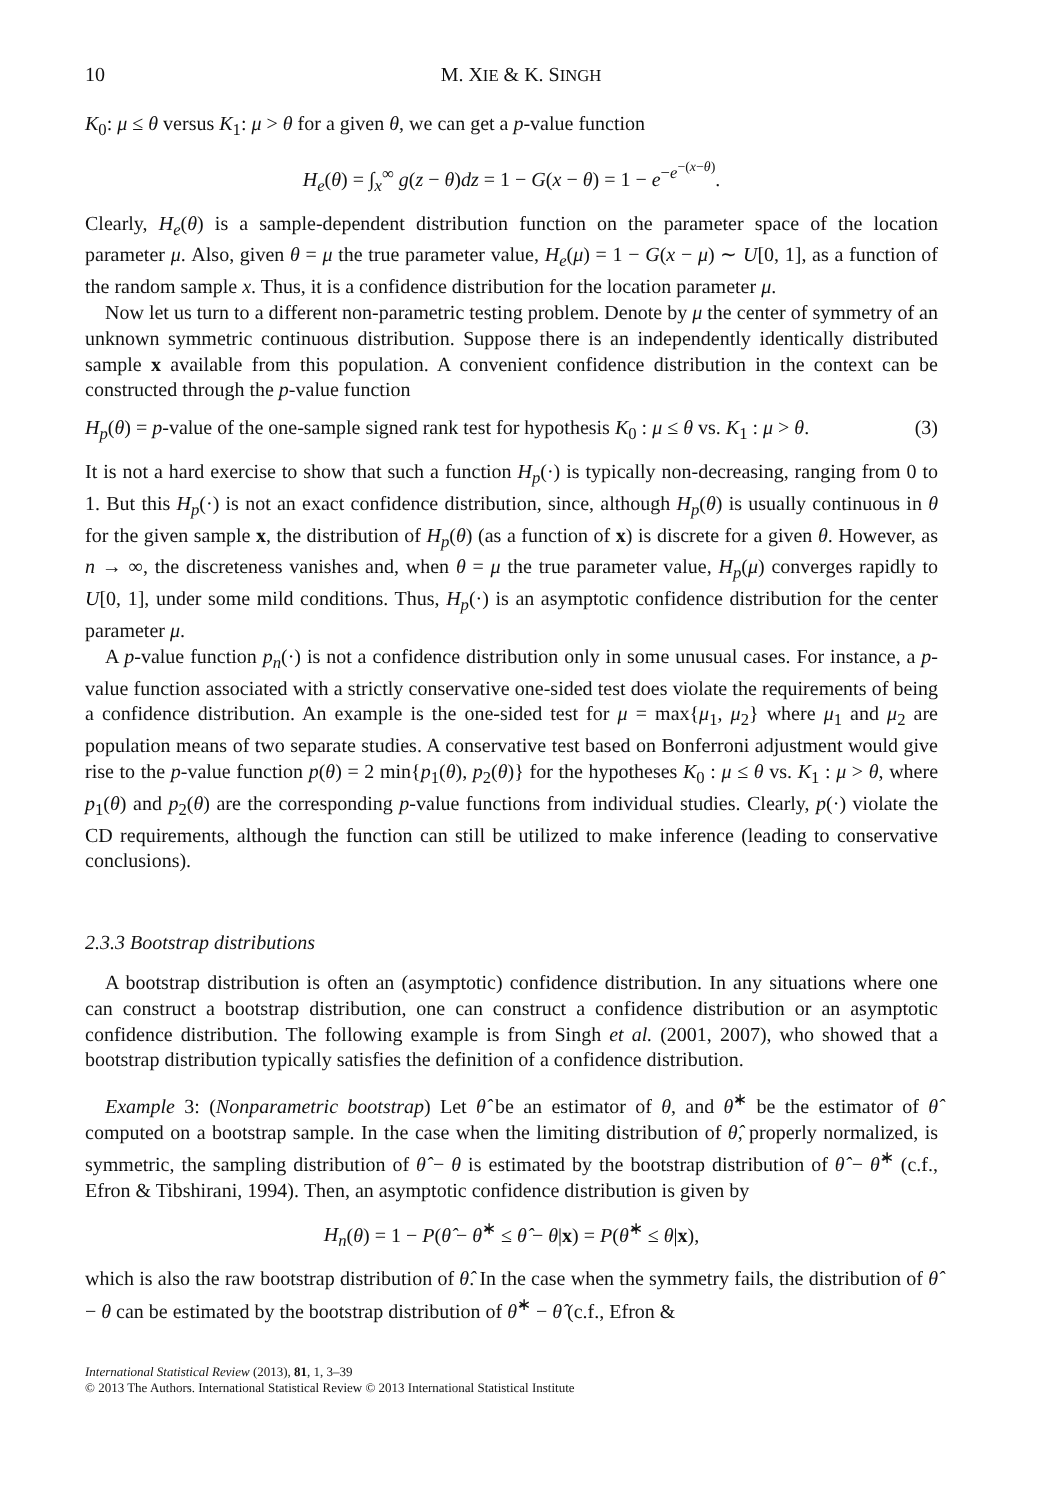10 M. XIE & K. SINGH
K<sub>0</sub>: μ ≤ θ versus K<sub>1</sub>: μ > θ for a given θ, we can get a p-value function
H<sub>e</sub>(θ) = ∫<sub>x</sub><sup>∞</sup> g(z − θ)dz = 1 − G(x − θ) = 1 − e<sup>−e<sup>−(x−θ)</sup></sup>.
Clearly, H<sub>e</sub>(θ) is a sample-dependent distribution function on the parameter space of the location parameter μ. Also, given θ = μ the true parameter value, H<sub>e</sub>(μ) = 1 − G(x − μ) ∼ U[0, 1], as a function of the random sample x. Thus, it is a confidence distribution for the location parameter μ.
Now let us turn to a different non-parametric testing problem. Denote by μ the center of symmetry of an unknown symmetric continuous distribution. Suppose there is an independently identically distributed sample x available from this population. A convenient confidence distribution in the context can be constructed through the p-value function
H<sub>p</sub>(θ) = p-value of the one-sample signed rank test for hypothesis K<sub>0</sub> : μ ≤ θ vs. K<sub>1</sub> : μ > θ. (3)
It is not a hard exercise to show that such a function H<sub>p</sub>(·) is typically non-decreasing, ranging from 0 to 1. But this H<sub>p</sub>(·) is not an exact confidence distribution, since, although H<sub>p</sub>(θ) is usually continuous in θ for the given sample x, the distribution of H<sub>p</sub>(θ) (as a function of x) is discrete for a given θ. However, as n → ∞, the discreteness vanishes and, when θ = μ the true parameter value, H<sub>p</sub>(μ) converges rapidly to U[0, 1], under some mild conditions. Thus, H<sub>p</sub>(·) is an asymptotic confidence distribution for the center parameter μ.
A p-value function p<sub>n</sub>(·) is not a confidence distribution only in some unusual cases. For instance, a p-value function associated with a strictly conservative one-sided test does violate the requirements of being a confidence distribution. An example is the one-sided test for μ = max{μ<sub>1</sub>, μ<sub>2</sub>} where μ<sub>1</sub> and μ<sub>2</sub> are population means of two separate studies. A conservative test based on Bonferroni adjustment would give rise to the p-value function p(θ) = 2 min{p<sub>1</sub>(θ), p<sub>2</sub>(θ)} for the hypotheses K<sub>0</sub> : μ ≤ θ vs. K<sub>1</sub> : μ > θ, where p<sub>1</sub>(θ) and p<sub>2</sub>(θ) are the corresponding p-value functions from individual studies. Clearly, p(·) violate the CD requirements, although the function can still be utilized to make inference (leading to conservative conclusions).
2.3.3 Bootstrap distributions
A bootstrap distribution is often an (asymptotic) confidence distribution. In any situations where one can construct a bootstrap distribution, one can construct a confidence distribution or an asymptotic confidence distribution. The following example is from Singh et al. (2001, 2007), who showed that a bootstrap distribution typically satisfies the definition of a confidence distribution.
Example 3: (Nonparametric bootstrap) Let θ̂ be an estimator of θ, and θ̂<sup>∗</sup> be the estimator of θ̂ computed on a bootstrap sample. In the case when the limiting distribution of θ̂, properly normalized, is symmetric, the sampling distribution of θ̂ − θ is estimated by the bootstrap distribution of θ̂ − θ̂<sup>∗</sup> (c.f., Efron & Tibshirani, 1994). Then, an asymptotic confidence distribution is given by
H<sub>n</sub>(θ) = 1 − P(θ̂ − θ̂<sup>∗</sup> ≤ θ̂ − θ|x) = P(θ̂<sup>∗</sup> ≤ θ|x),
which is also the raw bootstrap distribution of θ̂. In the case when the symmetry fails, the distribution of θ̂ − θ can be estimated by the bootstrap distribution of θ̂<sup>∗</sup> − θ̂ (c.f., Efron &
International Statistical Review (2013), 81, 1, 3–39
© 2013 The Authors. International Statistical Review © 2013 International Statistical Institute